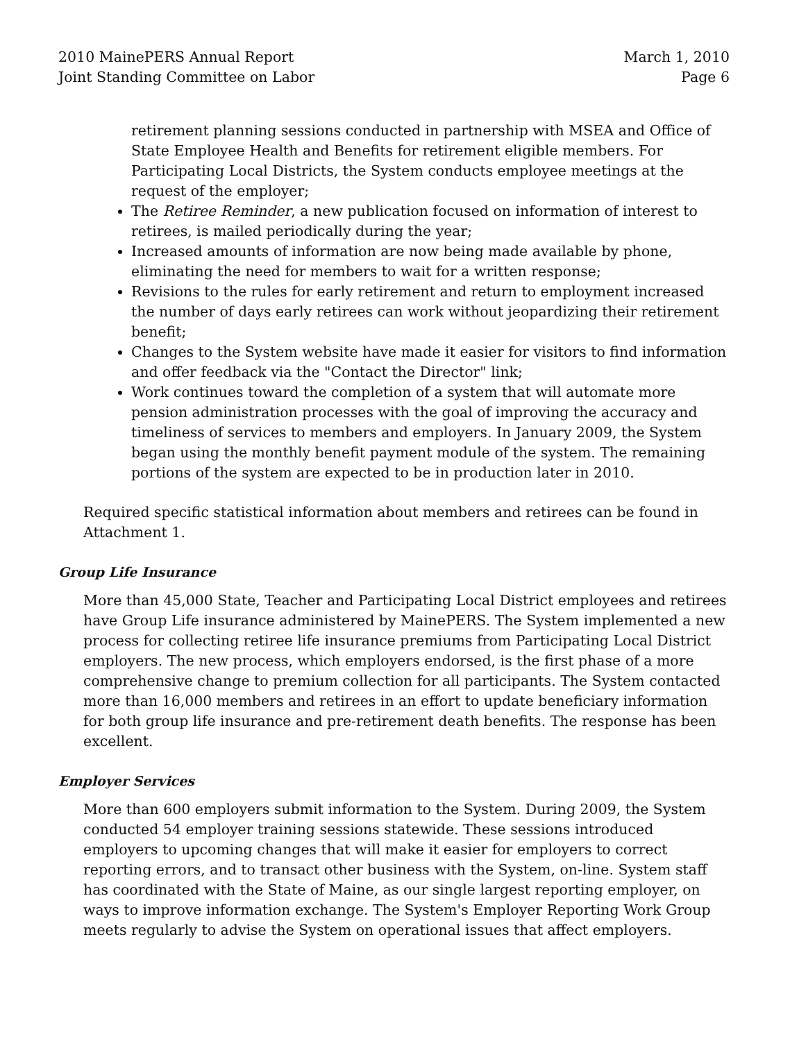2010 MainePERS Annual Report
Joint Standing Committee on Labor
March 1, 2010
Page 6
retirement planning sessions conducted in partnership with MSEA and Office of State Employee Health and Benefits for retirement eligible members. For Participating Local Districts, the System conducts employee meetings at the request of the employer;
The Retiree Reminder, a new publication focused on information of interest to retirees, is mailed periodically during the year;
Increased amounts of information are now being made available by phone, eliminating the need for members to wait for a written response;
Revisions to the rules for early retirement and return to employment increased the number of days early retirees can work without jeopardizing their retirement benefit;
Changes to the System website have made it easier for visitors to find information and offer feedback via the "Contact the Director" link;
Work continues toward the completion of a system that will automate more pension administration processes with the goal of improving the accuracy and timeliness of services to members and employers. In January 2009, the System began using the monthly benefit payment module of the system. The remaining portions of the system are expected to be in production later in 2010.
Required specific statistical information about members and retirees can be found in Attachment 1.
Group Life Insurance
More than 45,000 State, Teacher and Participating Local District employees and retirees have Group Life insurance administered by MainePERS. The System implemented a new process for collecting retiree life insurance premiums from Participating Local District employers. The new process, which employers endorsed, is the first phase of a more comprehensive change to premium collection for all participants. The System contacted more than 16,000 members and retirees in an effort to update beneficiary information for both group life insurance and pre-retirement death benefits. The response has been excellent.
Employer Services
More than 600 employers submit information to the System. During 2009, the System conducted 54 employer training sessions statewide. These sessions introduced employers to upcoming changes that will make it easier for employers to correct reporting errors, and to transact other business with the System, on-line. System staff has coordinated with the State of Maine, as our single largest reporting employer, on ways to improve information exchange. The System's Employer Reporting Work Group meets regularly to advise the System on operational issues that affect employers.